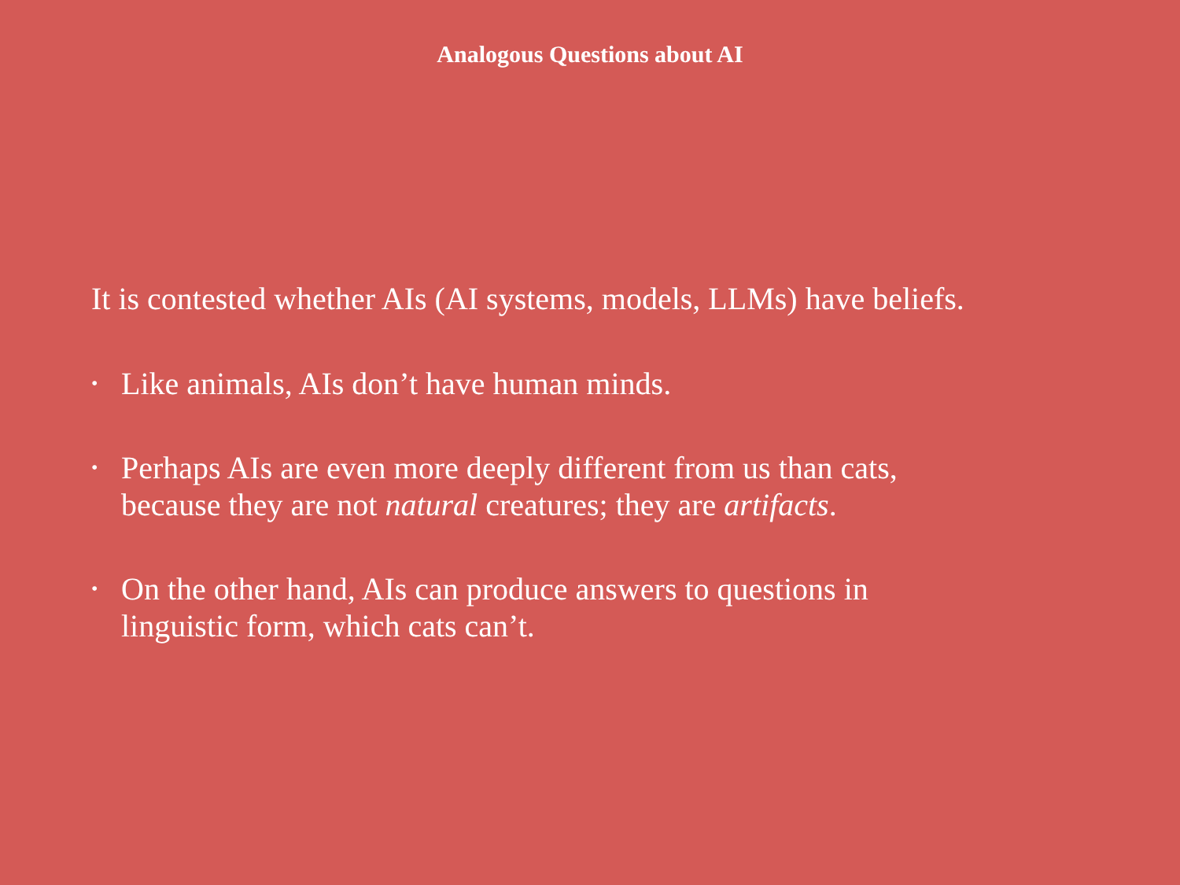Analogous Questions about AI
It is contested whether AIs (AI systems, models, LLMs) have beliefs.
• Like animals, AIs don’t have human minds.
• Perhaps AIs are even more deeply different from us than cats,
because they are not natural creatures; they are artifacts.
• On the other hand, AIs can produce answers to questions in
linguistic form, which cats can’t.